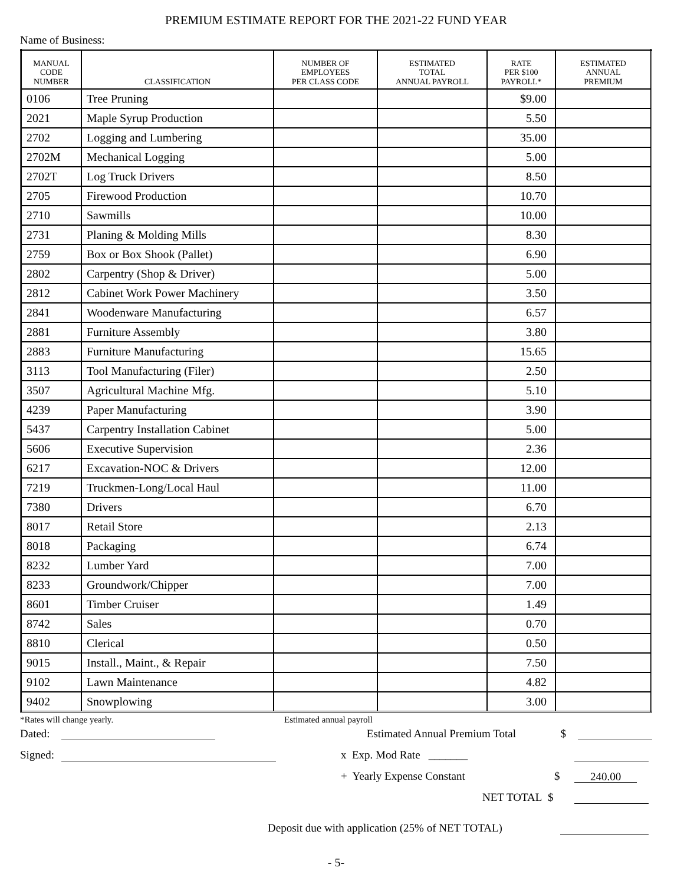PREMIUM ESTIMATE REPORT FOR THE 2021-22 FUND YEAR
Name of Business:
| MANUAL CODE NUMBER | CLASSIFICATION | NUMBER OF EMPLOYEES PER CLASS CODE | ESTIMATED TOTAL ANNUAL PAYROLL | RATE PER $100 PAYROLL* | ESTIMATED ANNUAL PREMIUM |
| --- | --- | --- | --- | --- | --- |
| 0106 | Tree Pruning | | | $9.00 | |
| 2021 | Maple Syrup Production | | | 5.50 | |
| 2702 | Logging and Lumbering | | | 35.00 | |
| 2702M | Mechanical Logging | | | 5.00 | |
| 2702T | Log Truck Drivers | | | 8.50 | |
| 2705 | Firewood Production | | | 10.70 | |
| 2710 | Sawmills | | | 10.00 | |
| 2731 | Planing & Molding Mills | | | 8.30 | |
| 2759 | Box or Box Shook (Pallet) | | | 6.90 | |
| 2802 | Carpentry (Shop & Driver) | | | 5.00 | |
| 2812 | Cabinet Work Power Machinery | | | 3.50 | |
| 2841 | Woodenware Manufacturing | | | 6.57 | |
| 2881 | Furniture Assembly | | | 3.80 | |
| 2883 | Furniture Manufacturing | | | 15.65 | |
| 3113 | Tool Manufacturing (Filer) | | | 2.50 | |
| 3507 | Agricultural Machine Mfg. | | | 5.10 | |
| 4239 | Paper Manufacturing | | | 3.90 | |
| 5437 | Carpentry Installation Cabinet | | | 5.00 | |
| 5606 | Executive Supervision | | | 2.36 | |
| 6217 | Excavation-NOC & Drivers | | | 12.00 | |
| 7219 | Truckmen-Long/Local Haul | | | 11.00 | |
| 7380 | Drivers | | | 6.70 | |
| 8017 | Retail Store | | | 2.13 | |
| 8018 | Packaging | | | 6.74 | |
| 8232 | Lumber Yard | | | 7.00 | |
| 8233 | Groundwork/Chipper | | | 7.00 | |
| 8601 | Timber Cruiser | | | 1.49 | |
| 8742 | Sales | | | 0.70 | |
| 8810 | Clerical | | | 0.50 | |
| 9015 | Install., Maint., & Repair | | | 7.50 | |
| 9102 | Lawn Maintenance | | | 4.82 | |
| 9402 | Snowplowing | | | 3.00 | |
*Rates will change yearly. Estimated annual payroll
Dated: Estimated Annual Premium Total $
Signed: x Exp. Mod Rate _______
+ Yearly Expense Constant $ 240.00
NET TOTAL $
Deposit due with application (25% of NET TOTAL)
- 5-